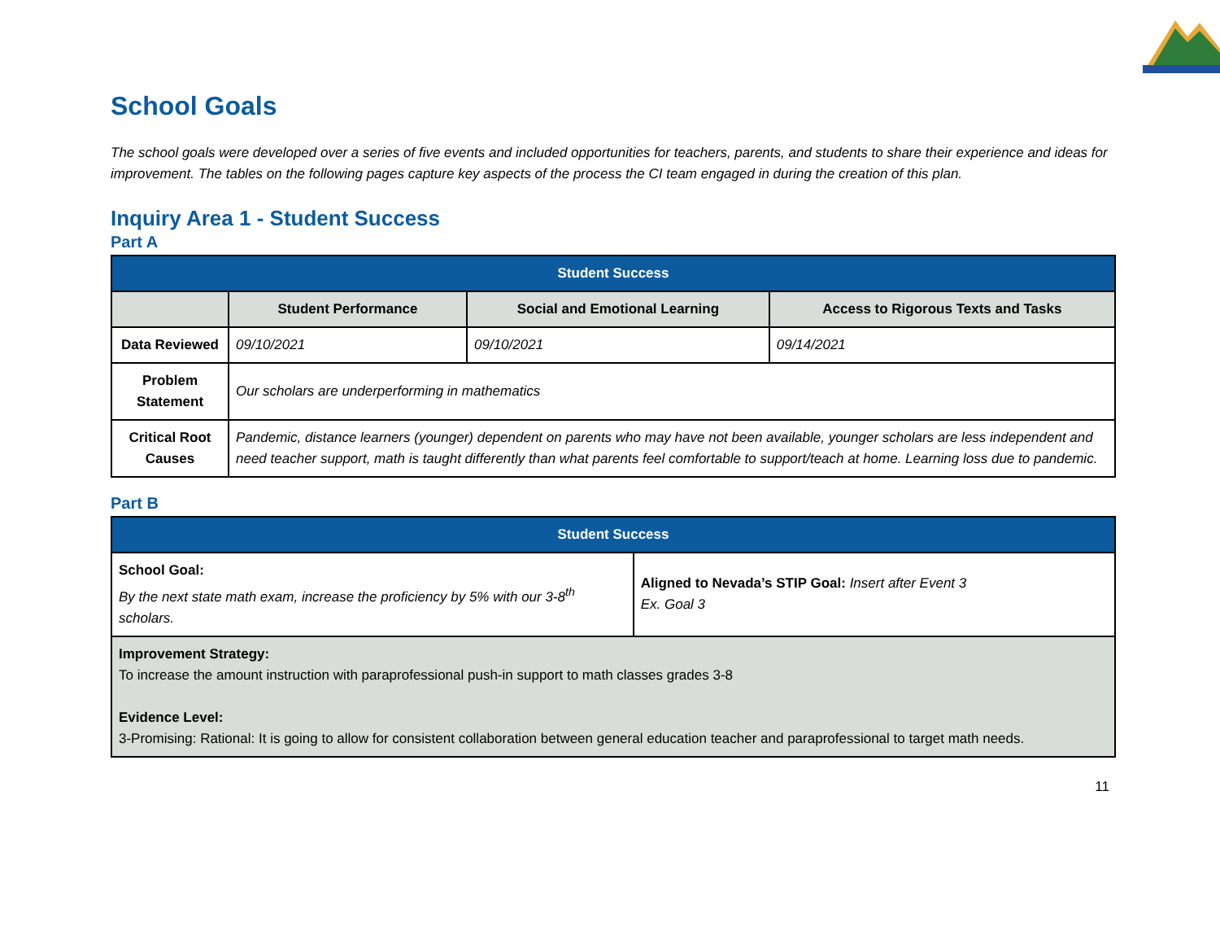School Goals
The school goals were developed over a series of five events and included opportunities for teachers, parents, and students to share their experience and ideas for improvement. The tables on the following pages capture key aspects of the process the CI team engaged in during the creation of this plan.
Inquiry Area 1 - Student Success
Part A
| Student Success | | | |
| --- | --- | --- | --- |
| | Student Performance | Social and Emotional Learning | Access to Rigorous Texts and Tasks |
| Data Reviewed | 09/10/2021 | 09/10/2021 | 09/14/2021 |
| Problem Statement | Our scholars are underperforming in mathematics | | |
| Critical Root Causes | Pandemic, distance learners (younger) dependent on parents who may have not been available, younger scholars are less independent and need teacher support, math is taught differently than what parents feel comfortable to support/teach at home. Learning loss due to pandemic. | | |
Part B
| Student Success | |
| --- | --- |
| School Goal: By the next state math exam, increase the proficiency by 5% with our 3-8<sup>th</sup> scholars. | Aligned to Nevada’s STIP Goal: Insert after Event 3 Ex. Goal 3 |
| Improvement Strategy: To increase the amount instruction with paraprofessional push-in support to math classes grades 3-8 Evidence Level: 3-Promising: Rational: It is going to allow for consistent collaboration between general education teacher and paraprofessional to target math needs. | |
11